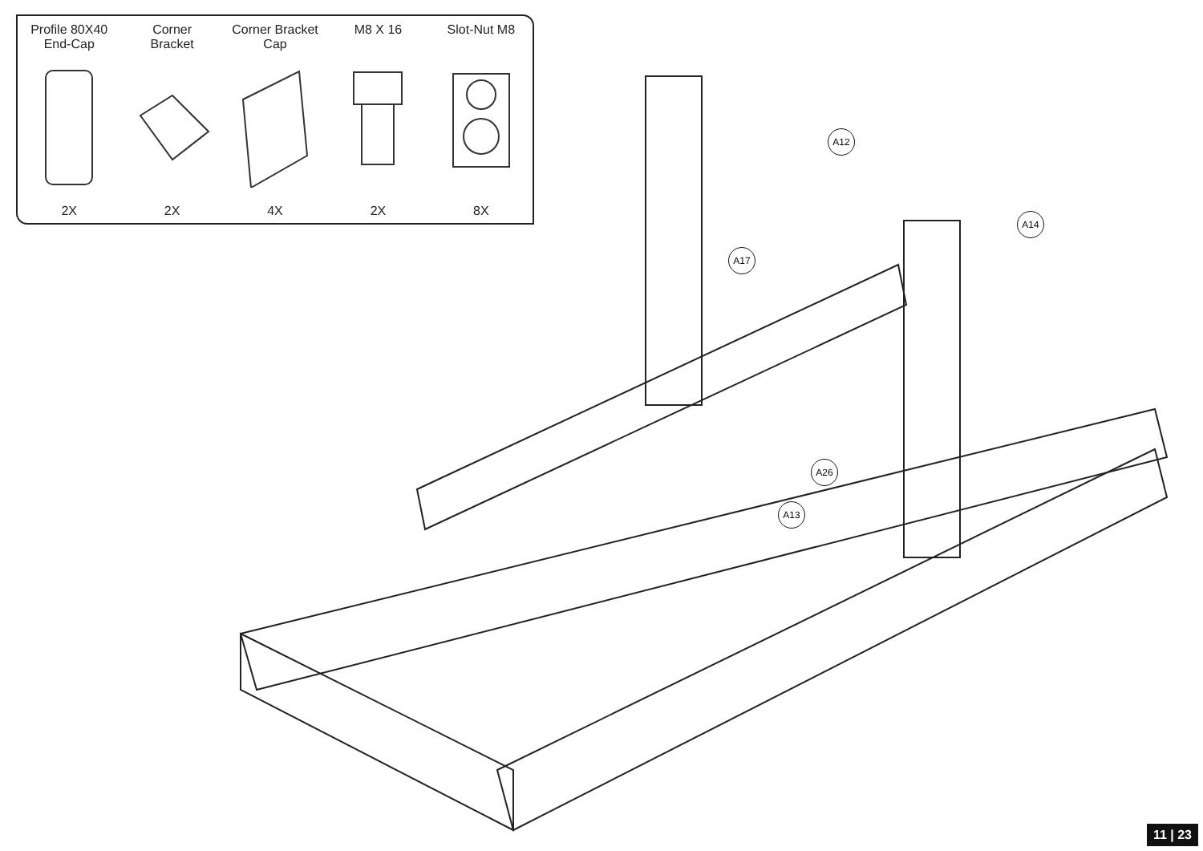Profile 80X40
End-Cap
2X
Corner
Bracket
2X
Corner Bracket
Cap
4X
M8 X 16
2X
Slot-Nut M8
8X
A12
A14
A17
A26
A13
11 | 23